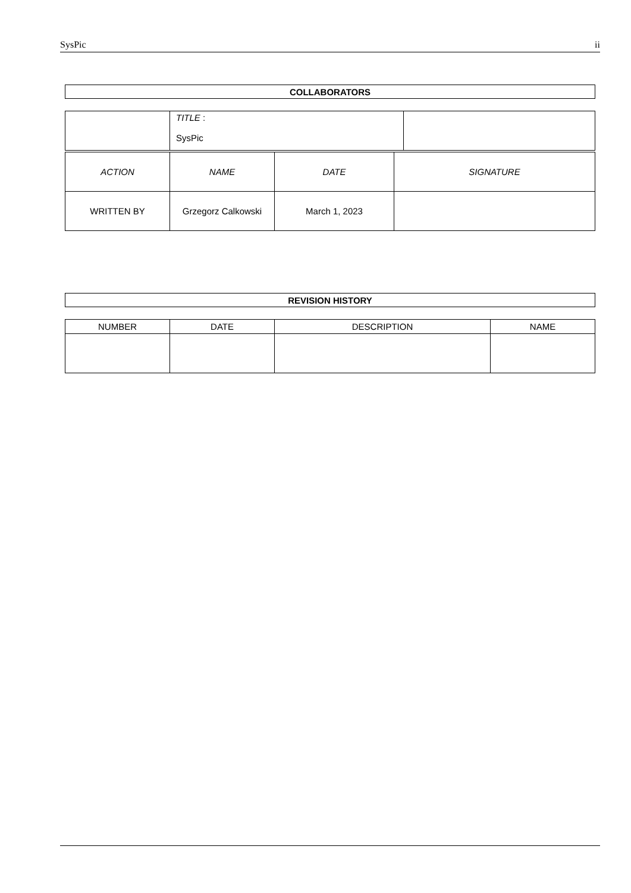SysPic ii
| COLLABORATORS |
| --- |
| | TITLE : SysPic | |
| ACTION | NAME | DATE | SIGNATURE |
| WRITTEN BY | Grzegorz Calkowski | March 1, 2023 | |
| REVISION HISTORY |
| --- |
| NUMBER | DATE | DESCRIPTION | NAME |
| --- | --- | --- | --- |